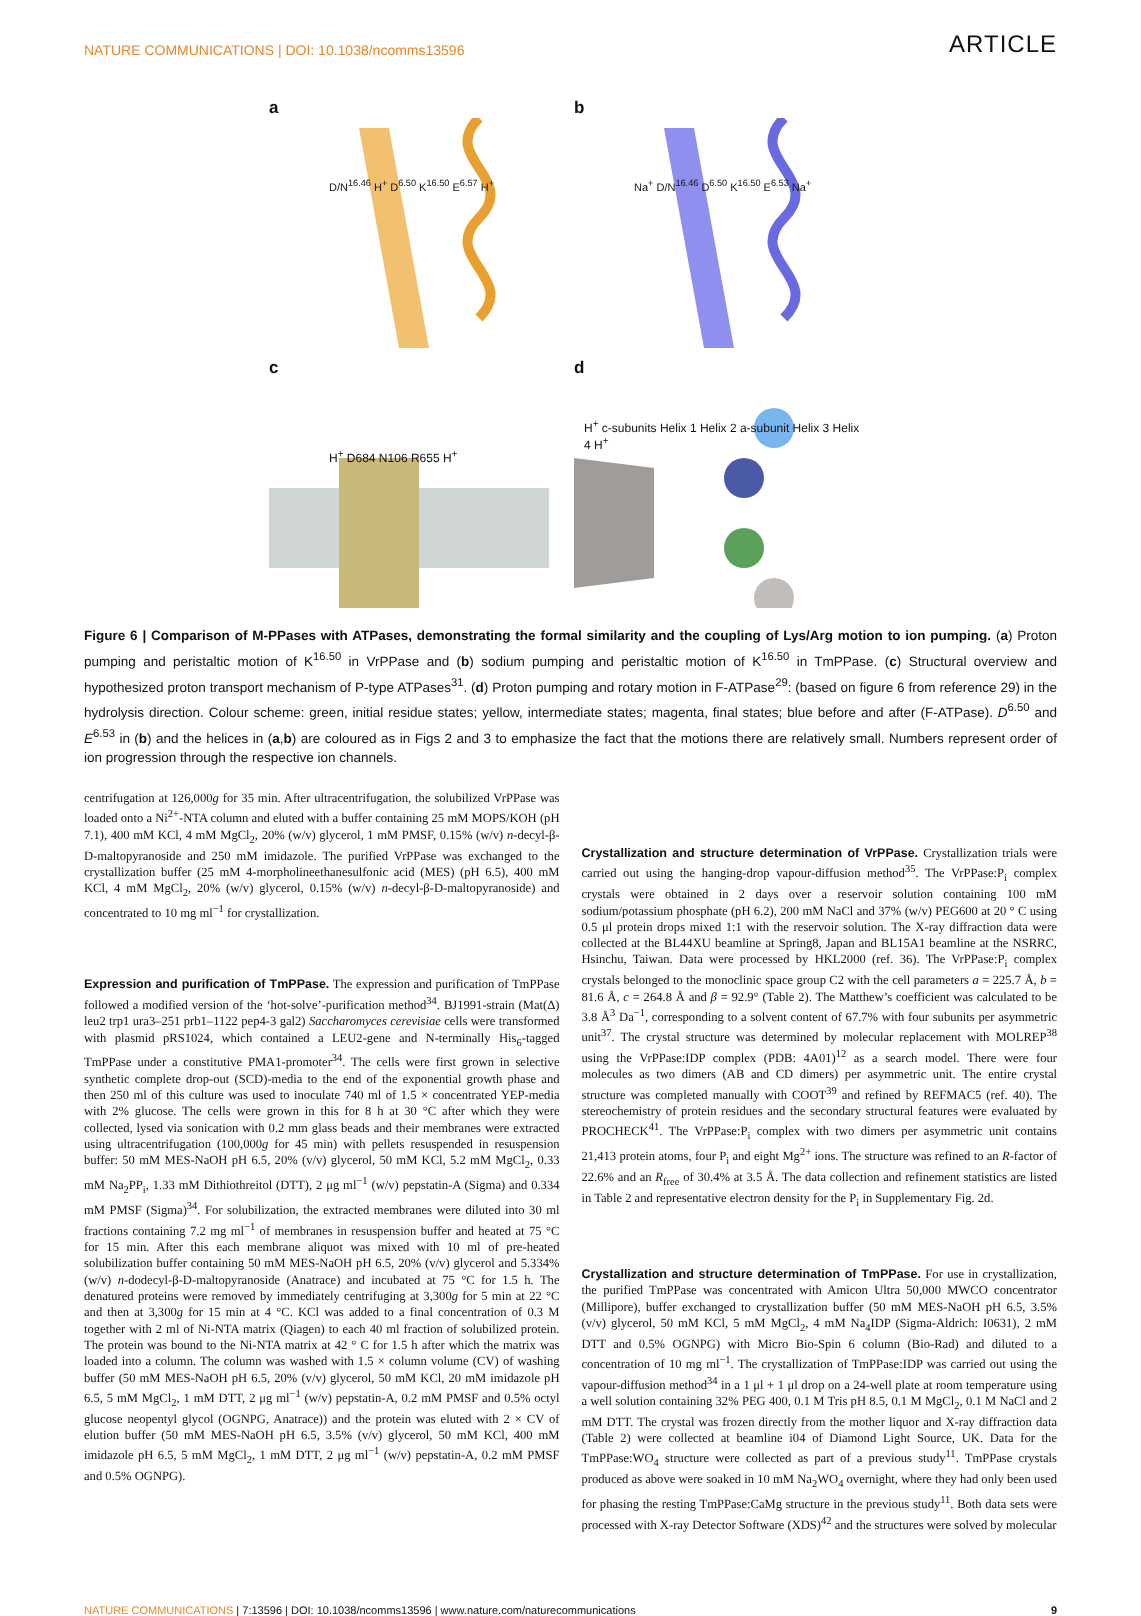NATURE COMMUNICATIONS | DOI: 10.1038/ncomms13596 ARTICLE
a
D/N<sup>16.46</sup> H<sup>+</sup> D<sup>6.50</sup> K<sup>16.50</sup> E<sup>6.57</sup> H<sup>+</sup>
b
Na<sup>+</sup> D/N<sup>16.46</sup> D<sup>6.50</sup> K<sup>16.50</sup> E<sup>6.53</sup> Na<sup>+</sup>
c
H<sup>+</sup> D684 N106 R655 H<sup>+</sup>
d
H<sup>+</sup> c-subunits Helix 1 Helix 2 a-subunit Helix 3 Helix 4 H<sup>+</sup>
Figure 6 | Comparison of M-PPases with ATPases, demonstrating the formal similarity and the coupling of Lys/Arg motion to ion pumping. (a) Proton pumping and peristaltic motion of K<sup>16.50</sup> in VrPPase and (b) sodium pumping and peristaltic motion of K<sup>16.50</sup> in TmPPase. (c) Structural overview and hypothesized proton transport mechanism of P-type ATPases<sup>31</sup>. (d) Proton pumping and rotary motion in F-ATPase<sup>29</sup>: (based on figure 6 from reference 29) in the hydrolysis direction. Colour scheme: green, initial residue states; yellow, intermediate states; magenta, final states; blue before and after (F-ATPase). D<sup>6.50</sup> and E<sup>6.53</sup> in (b) and the helices in (a,b) are coloured as in Figs 2 and 3 to emphasize the fact that the motions there are relatively small. Numbers represent order of ion progression through the respective ion channels.
centrifugation at 126,000g for 35 min. After ultracentrifugation, the solubilized VrPPase was loaded onto a Ni<sup>2+</sup>-NTA column and eluted with a buffer containing 25 mM MOPS/KOH (pH 7.1), 400 mM KCl, 4 mM MgCl<sub>2</sub>, 20% (w/v) glycerol, 1 mM PMSF, 0.15% (w/v) n-decyl-β-D-maltopyranoside and 250 mM imidazole. The purified VrPPase was exchanged to the crystallization buffer (25 mM 4-morpholineethanesulfonic acid (MES) (pH 6.5), 400 mM KCl, 4 mM MgCl<sub>2</sub>, 20% (w/v) glycerol, 0.15% (w/v) n-decyl-β-D-maltopyranoside) and concentrated to 10 mg ml<sup>−1</sup> for crystallization.
Expression and purification of TmPPase.
The expression and purification of TmPPase followed a modified version of the ‘hot-solve’-purification method<sup>34</sup>. BJ1991-strain (Mat(Δ) leu2 trp1 ura3–251 prb1–1122 pep4-3 gal2) Saccharomyces cerevisiae cells were transformed with plasmid pRS1024, which contained a LEU2-gene and N-terminally His<sub>6</sub>-tagged TmPPase under a constitutive PMA1-promoter<sup>34</sup>. The cells were first grown in selective synthetic complete drop-out (SCD)-media to the end of the exponential growth phase and then 250 ml of this culture was used to inoculate 740 ml of 1.5 × concentrated YEP-media with 2% glucose. The cells were grown in this for 8 h at 30 °C after which they were collected, lysed via sonication with 0.2 mm glass beads and their membranes were extracted using ultracentrifugation (100,000g for 45 min) with pellets resuspended in resuspension buffer: 50 mM MES-NaOH pH 6.5, 20% (v/v) glycerol, 50 mM KCl, 5.2 mM MgCl<sub>2</sub>, 0.33 mM Na<sub>2</sub>PP<sub>i</sub>, 1.33 mM Dithiothreitol (DTT), 2 μg ml<sup>−1</sup> (w/v) pepstatin-A (Sigma) and 0.334 mM PMSF (Sigma)<sup>34</sup>. For solubilization, the extracted membranes were diluted into 30 ml fractions containing 7.2 mg ml<sup>−1</sup> of membranes in resuspension buffer and heated at 75 °C for 15 min. After this each membrane aliquot was mixed with 10 ml of pre-heated solubilization buffer containing 50 mM MES-NaOH pH 6.5, 20% (v/v) glycerol and 5.334% (w/v) n-dodecyl-β-D-maltopyranoside (Anatrace) and incubated at 75 °C for 1.5 h. The denatured proteins were removed by immediately centrifuging at 3,300g for 5 min at 22 °C and then at 3,300g for 15 min at 4 °C. KCl was added to a final concentration of 0.3 M together with 2 ml of Ni-NTA matrix (Qiagen) to each 40 ml fraction of solubilized protein. The protein was bound to the Ni-NTA matrix at 42 ° C for 1.5 h after which the matrix was loaded into a column. The column was washed with 1.5 × column volume (CV) of washing buffer (50 mM MES-NaOH pH 6.5, 20% (v/v) glycerol, 50 mM KCl, 20 mM imidazole pH 6.5, 5 mM MgCl<sub>2</sub>, 1 mM DTT, 2 μg ml<sup>−1</sup> (w/v) pepstatin-A, 0.2 mM PMSF and 0.5% octyl glucose neopentyl glycol (OGNPG, Anatrace)) and the protein was eluted with 2 × CV of elution buffer (50 mM MES-NaOH pH 6.5, 3.5% (v/v) glycerol, 50 mM KCl, 400 mM imidazole pH 6.5, 5 mM MgCl<sub>2</sub>, 1 mM DTT, 2 μg ml<sup>−1</sup> (w/v) pepstatin-A, 0.2 mM PMSF and 0.5% OGNPG).
Crystallization and structure determination of VrPPase.
Crystallization trials were carried out using the hanging-drop vapour-diffusion method<sup>35</sup>. The VrPPase:P<sub>i</sub> complex crystals were obtained in 2 days over a reservoir solution containing 100 mM sodium/potassium phosphate (pH 6.2), 200 mM NaCl and 37% (w/v) PEG600 at 20 ° C using 0.5 μl protein drops mixed 1:1 with the reservoir solution. The X-ray diffraction data were collected at the BL44XU beamline at Spring8, Japan and BL15A1 beamline at the NSRRC, Hsinchu, Taiwan. Data were processed by HKL2000 (ref. 36). The VrPPase:P<sub>i</sub> complex crystals belonged to the monoclinic space group C2 with the cell parameters a = 225.7 Å, b = 81.6 Å, c = 264.8 Å and β = 92.9° (Table 2). The Matthew’s coefficient was calculated to be 3.8 Å<sup>3</sup> Da<sup>−1</sup>, corresponding to a solvent content of 67.7% with four subunits per asymmetric unit<sup>37</sup>. The crystal structure was determined by molecular replacement with MOLREP<sup>38</sup> using the VrPPase:IDP complex (PDB: 4A01)<sup>12</sup> as a search model. There were four molecules as two dimers (AB and CD dimers) per asymmetric unit. The entire crystal structure was completed manually with COOT<sup>39</sup> and refined by REFMAC5 (ref. 40). The stereochemistry of protein residues and the secondary structural features were evaluated by PROCHECK<sup>41</sup>. The VrPPase:P<sub>i</sub> complex with two dimers per asymmetric unit contains 21,413 protein atoms, four P<sub>i</sub> and eight Mg<sup>2+</sup> ions. The structure was refined to an R-factor of 22.6% and an R<sub>free</sub> of 30.4% at 3.5 Å. The data collection and refinement statistics are listed in Table 2 and representative electron density for the P<sub>i</sub> in Supplementary Fig. 2d.
Crystallization and structure determination of TmPPase.
For use in crystallization, the purified TmPPase was concentrated with Amicon Ultra 50,000 MWCO concentrator (Millipore), buffer exchanged to crystallization buffer (50 mM MES-NaOH pH 6.5, 3.5% (v/v) glycerol, 50 mM KCl, 5 mM MgCl<sub>2</sub>, 4 mM Na<sub>4</sub>IDP (Sigma-Aldrich: I0631), 2 mM DTT and 0.5% OGNPG) with Micro Bio-Spin 6 column (Bio-Rad) and diluted to a concentration of 10 mg ml<sup>−1</sup>. The crystallization of TmPPase:IDP was carried out using the vapour-diffusion method<sup>34</sup> in a 1 μl + 1 μl drop on a 24-well plate at room temperature using a well solution containing 32% PEG 400, 0.1 M Tris pH 8.5, 0.1 M MgCl<sub>2</sub>, 0.1 M NaCl and 2 mM DTT. The crystal was frozen directly from the mother liquor and X-ray diffraction data (Table 2) were collected at beamline i04 of Diamond Light Source, UK. Data for the TmPPase:WO<sub>4</sub> structure were collected as part of a previous study<sup>11</sup>. TmPPase crystals produced as above were soaked in 10 mM Na<sub>2</sub>WO<sub>4</sub> overnight, where they had only been used for phasing the resting TmPPase:CaMg structure in the previous study<sup>11</sup>. Both data sets were processed with X-ray Detector Software (XDS)<sup>42</sup> and the structures were solved by molecular
NATURE COMMUNICATIONS | 7:13596 | DOI: 10.1038/ncomms13596 | www.nature.com/naturecommunications 9